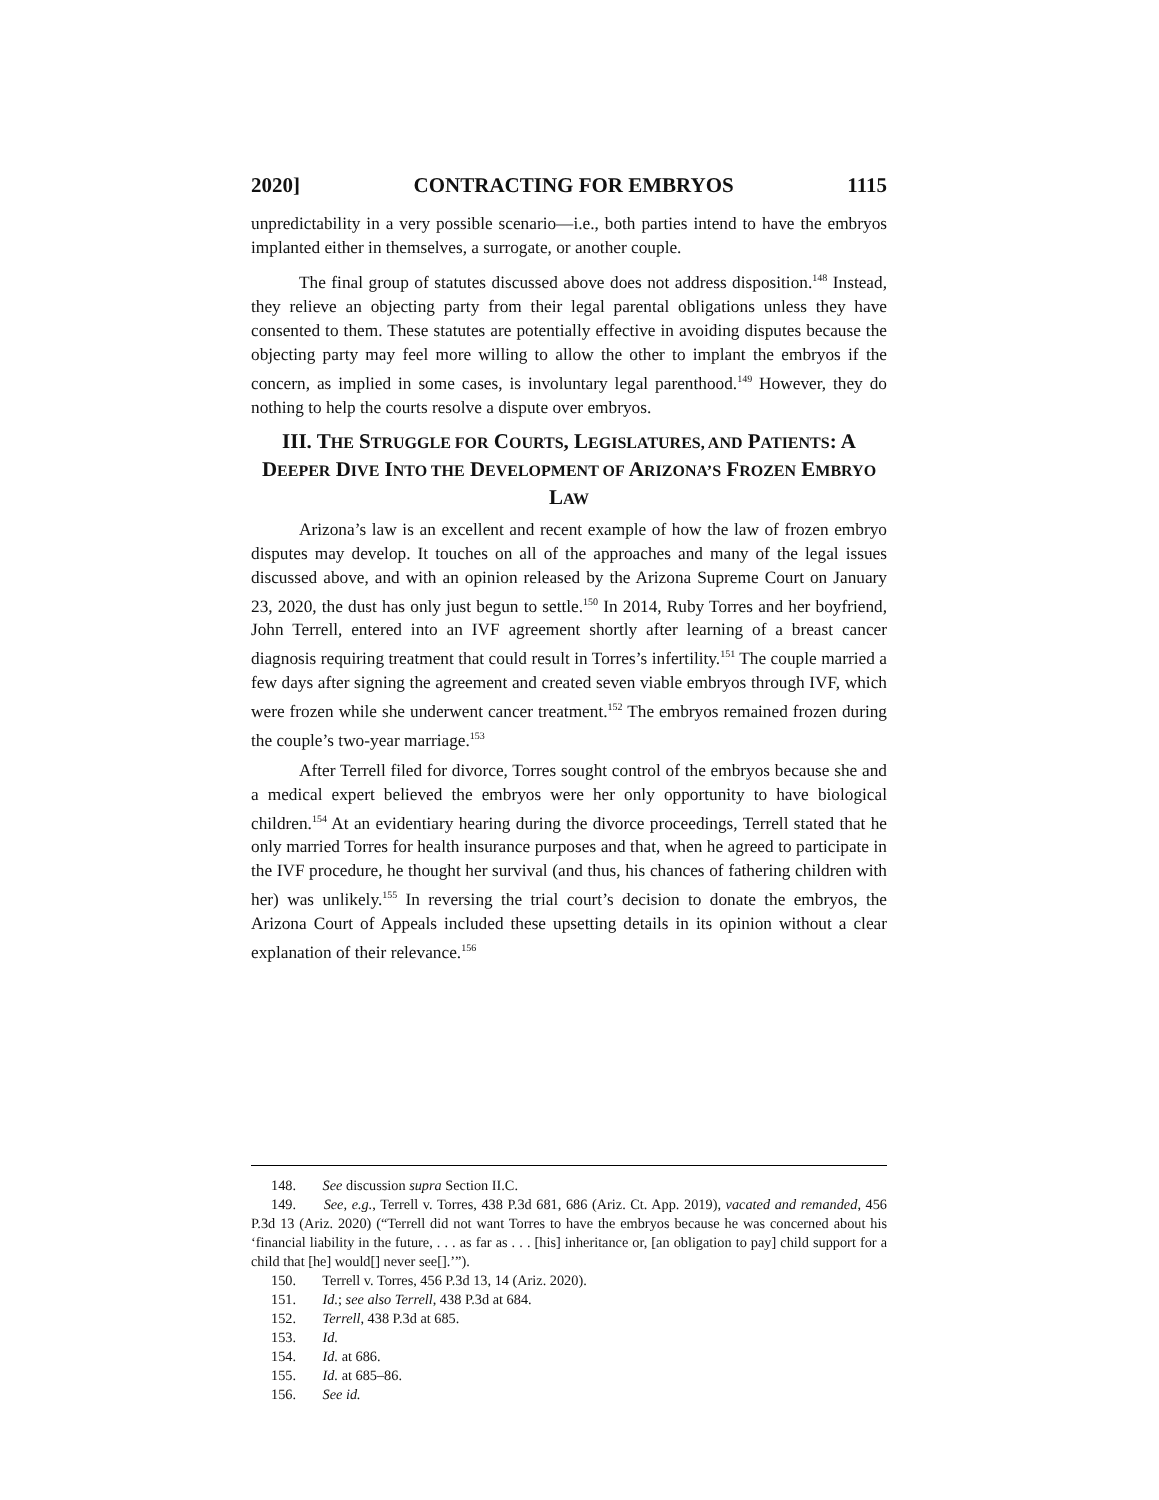2020] CONTRACTING FOR EMBRYOS 1115
unpredictability in a very possible scenario—i.e., both parties intend to have the embryos implanted either in themselves, a surrogate, or another couple.
The final group of statutes discussed above does not address disposition.<sup>148</sup> Instead, they relieve an objecting party from their legal parental obligations unless they have consented to them. These statutes are potentially effective in avoiding disputes because the objecting party may feel more willing to allow the other to implant the embryos if the concern, as implied in some cases, is involuntary legal parenthood.<sup>149</sup> However, they do nothing to help the courts resolve a dispute over embryos.
III. THE STRUGGLE FOR COURTS, LEGISLATURES, AND PATIENTS: A DEEPER DIVE INTO THE DEVELOPMENT OF ARIZONA’S FROZEN EMBRYO LAW
Arizona’s law is an excellent and recent example of how the law of frozen embryo disputes may develop. It touches on all of the approaches and many of the legal issues discussed above, and with an opinion released by the Arizona Supreme Court on January 23, 2020, the dust has only just begun to settle.<sup>150</sup> In 2014, Ruby Torres and her boyfriend, John Terrell, entered into an IVF agreement shortly after learning of a breast cancer diagnosis requiring treatment that could result in Torres’s infertility.<sup>151</sup> The couple married a few days after signing the agreement and created seven viable embryos through IVF, which were frozen while she underwent cancer treatment.<sup>152</sup> The embryos remained frozen during the couple’s two-year marriage.<sup>153</sup>
After Terrell filed for divorce, Torres sought control of the embryos because she and a medical expert believed the embryos were her only opportunity to have biological children.<sup>154</sup> At an evidentiary hearing during the divorce proceedings, Terrell stated that he only married Torres for health insurance purposes and that, when he agreed to participate in the IVF procedure, he thought her survival (and thus, his chances of fathering children with her) was unlikely.<sup>155</sup> In reversing the trial court’s decision to donate the embryos, the Arizona Court of Appeals included these upsetting details in its opinion without a clear explanation of their relevance.<sup>156</sup>
148. See discussion supra Section II.C.
149. See, e.g., Terrell v. Torres, 438 P.3d 681, 686 (Ariz. Ct. App. 2019), vacated and remanded, 456 P.3d 13 (Ariz. 2020) (“Terrell did not want Torres to have the embryos because he was concerned about his ‘financial liability in the future, . . . as far as . . . [his] inheritance or, [an obligation to pay] child support for a child that [he] would[] never see[].’”).
150. Terrell v. Torres, 456 P.3d 13, 14 (Ariz. 2020).
151. Id.; see also Terrell, 438 P.3d at 684.
152. Terrell, 438 P.3d at 685.
153. Id.
154. Id. at 686.
155. Id. at 685–86.
156. See id.